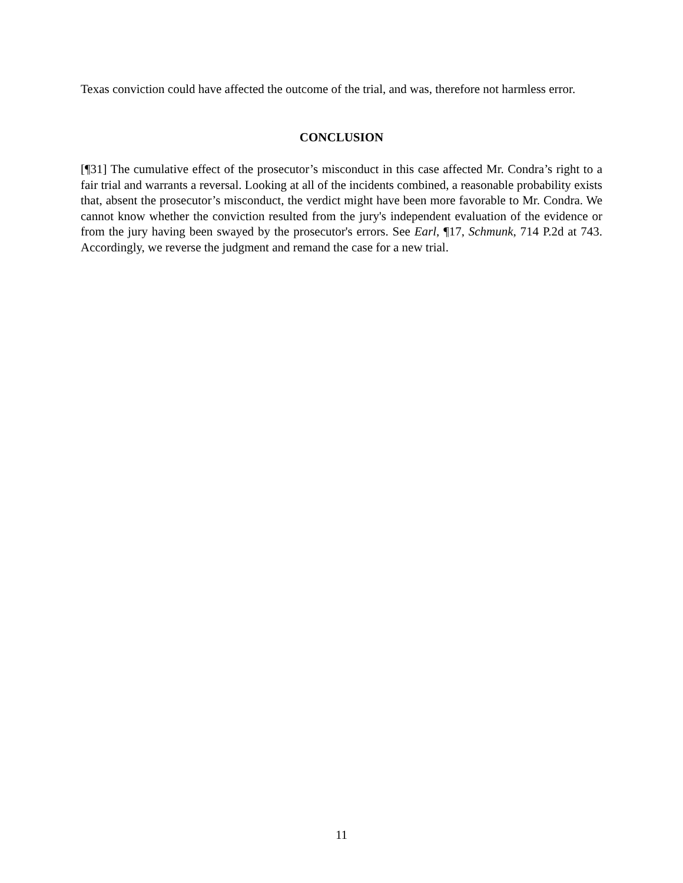Texas conviction could have affected the outcome of the trial, and was, therefore not harmless error.
CONCLUSION
[¶31] The cumulative effect of the prosecutor’s misconduct in this case affected Mr. Condra’s right to a fair trial and warrants a reversal. Looking at all of the incidents combined, a reasonable probability exists that, absent the prosecutor’s misconduct, the verdict might have been more favorable to Mr. Condra. We cannot know whether the conviction resulted from the jury's independent evaluation of the evidence or from the jury having been swayed by the prosecutor's errors. See Earl, ¶17, Schmunk, 714 P.2d at 743. Accordingly, we reverse the judgment and remand the case for a new trial.
11